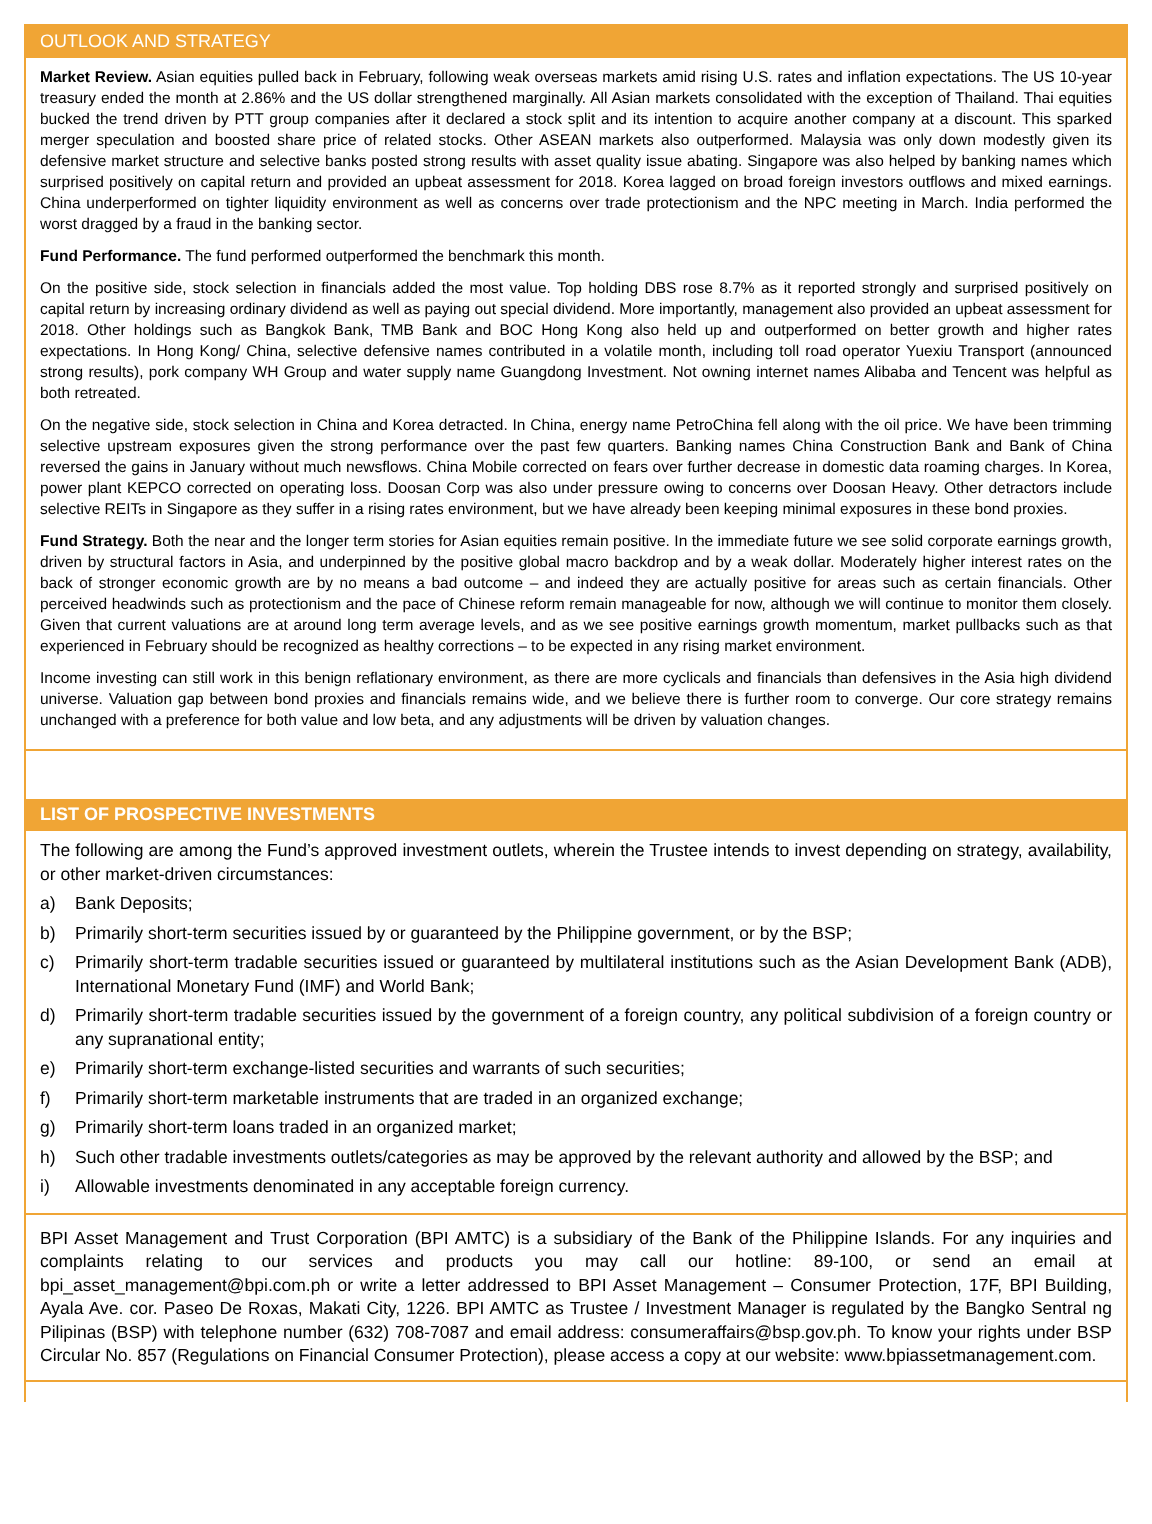OUTLOOK AND STRATEGY
Market Review. Asian equities pulled back in February, following weak overseas markets amid rising U.S. rates and inflation expectations. The US 10-year treasury ended the month at 2.86% and the US dollar strengthened marginally. All Asian markets consolidated with the exception of Thailand. Thai equities bucked the trend driven by PTT group companies after it declared a stock split and its intention to acquire another company at a discount. This sparked merger speculation and boosted share price of related stocks. Other ASEAN markets also outperformed. Malaysia was only down modestly given its defensive market structure and selective banks posted strong results with asset quality issue abating. Singapore was also helped by banking names which surprised positively on capital return and provided an upbeat assessment for 2018. Korea lagged on broad foreign investors outflows and mixed earnings. China underperformed on tighter liquidity environment as well as concerns over trade protectionism and the NPC meeting in March. India performed the worst dragged by a fraud in the banking sector.
Fund Performance. The fund performed outperformed the benchmark this month.
On the positive side, stock selection in financials added the most value. Top holding DBS rose 8.7% as it reported strongly and surprised positively on capital return by increasing ordinary dividend as well as paying out special dividend. More importantly, management also provided an upbeat assessment for 2018. Other holdings such as Bangkok Bank, TMB Bank and BOC Hong Kong also held up and outperformed on better growth and higher rates expectations. In Hong Kong/ China, selective defensive names contributed in a volatile month, including toll road operator Yuexiu Transport (announced strong results), pork company WH Group and water supply name Guangdong Investment. Not owning internet names Alibaba and Tencent was helpful as both retreated.
On the negative side, stock selection in China and Korea detracted. In China, energy name PetroChina fell along with the oil price. We have been trimming selective upstream exposures given the strong performance over the past few quarters. Banking names China Construction Bank and Bank of China reversed the gains in January without much newsflows. China Mobile corrected on fears over further decrease in domestic data roaming charges. In Korea, power plant KEPCO corrected on operating loss. Doosan Corp was also under pressure owing to concerns over Doosan Heavy. Other detractors include selective REITs in Singapore as they suffer in a rising rates environment, but we have already been keeping minimal exposures in these bond proxies.
Fund Strategy. Both the near and the longer term stories for Asian equities remain positive. In the immediate future we see solid corporate earnings growth, driven by structural factors in Asia, and underpinned by the positive global macro backdrop and by a weak dollar. Moderately higher interest rates on the back of stronger economic growth are by no means a bad outcome – and indeed they are actually positive for areas such as certain financials. Other perceived headwinds such as protectionism and the pace of Chinese reform remain manageable for now, although we will continue to monitor them closely. Given that current valuations are at around long term average levels, and as we see positive earnings growth momentum, market pullbacks such as that experienced in February should be recognized as healthy corrections – to be expected in any rising market environment.
Income investing can still work in this benign reflationary environment, as there are more cyclicals and financials than defensives in the Asia high dividend universe. Valuation gap between bond proxies and financials remains wide, and we believe there is further room to converge. Our core strategy remains unchanged with a preference for both value and low beta, and any adjustments will be driven by valuation changes.
LIST OF PROSPECTIVE INVESTMENTS
The following are among the Fund’s approved investment outlets, wherein the Trustee intends to invest depending on strategy, availability, or other market-driven circumstances:
a) Bank Deposits;
b) Primarily short-term securities issued by or guaranteed by the Philippine government, or by the BSP;
c) Primarily short-term tradable securities issued or guaranteed by multilateral institutions such as the Asian Development Bank (ADB), International Monetary Fund (IMF) and World Bank;
d) Primarily short-term tradable securities issued by the government of a foreign country, any political subdivision of a foreign country or any supranational entity;
e) Primarily short-term exchange-listed securities and warrants of such securities;
f) Primarily short-term marketable instruments that are traded in an organized exchange;
g) Primarily short-term loans traded in an organized market;
h) Such other tradable investments outlets/categories as may be approved by the relevant authority and allowed by the BSP; and
i) Allowable investments denominated in any acceptable foreign currency.
BPI Asset Management and Trust Corporation (BPI AMTC) is a subsidiary of the Bank of the Philippine Islands. For any inquiries and complaints relating to our services and products you may call our hotline: 89-100, or send an email at bpi_asset_management@bpi.com.ph or write a letter addressed to BPI Asset Management – Consumer Protection, 17F, BPI Building, Ayala Ave. cor. Paseo De Roxas, Makati City, 1226. BPI AMTC as Trustee / Investment Manager is regulated by the Bangko Sentral ng Pilipinas (BSP) with telephone number (632) 708-7087 and email address: consumeraffairs@bsp.gov.ph. To know your rights under BSP Circular No. 857 (Regulations on Financial Consumer Protection), please access a copy at our website: www.bpiassetmanagement.com.